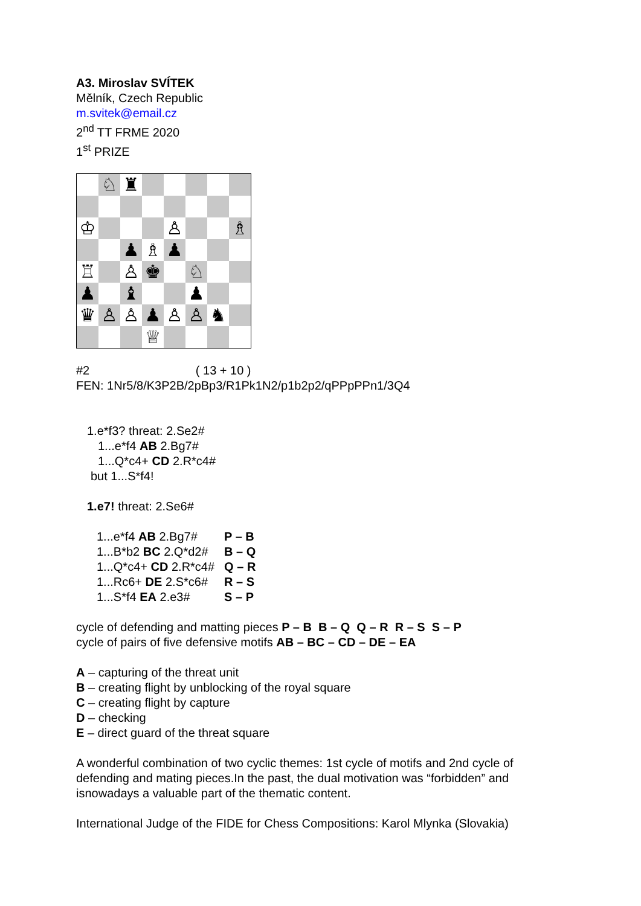A3. Miroslav SVÍTEK
Mělník, Czech Republic
m.svitek@email.cz
2<sup>nd</sup> TT FRME 2020
1<sup>st</sup> PRIZE
| | ♘ | ♜ | | | | | |
| ♔ | | | | ♙ | | | ♗ |
| | | ♟ | ♗ | ♟ | | | |
| ♖ | | ♙ | ♚ | | ♘ | | |
| ♟ | | ♝ | | | ♟ | | |
| ♛ | ♙ | ♙ | ♟ | ♙ | ♙ | ♞ | |
| | | | ♕ | | | | |
#2 ( 13 + 10 )
FEN: 1Nr5/8/K3P2B/2pBp3/R1Pk1N2/p1b2p2/qPPpPPn1/3Q4
1.e*f3? threat: 2.Se2#
1...e*f4 AB 2.Bg7#
1...Q*c4+ CD 2.R*c4#
but 1...S*f4!
1.e7! threat: 2.Se6#
| 1...e*f4 AB 2.Bg7# | P – B |
| 1...B*b2 BC 2.Q*d2# | B – Q |
| 1...Q*c4+ CD 2.R*c4# | Q – R |
| 1...Rc6+ DE 2.S*c6# | R – S |
| 1...S*f4 EA 2.e3# | S – P |
cycle of defending and matting pieces P – B B – Q Q – R R – S S – P
cycle of pairs of five defensive motifs AB – BC – CD – DE – EA
A – capturing of the threat unit
B – creating flight by unblocking of the royal square
C – creating flight by capture
D – checking
E – direct guard of the threat square
A wonderful combination of two cyclic themes: 1st cycle of motifs and 2nd cycle of defending and mating pieces.In the past, the dual motivation was “forbidden” and isnowadays a valuable part of the thematic content.
International Judge of the FIDE for Chess Compositions: Karol Mlynka (Slovakia)